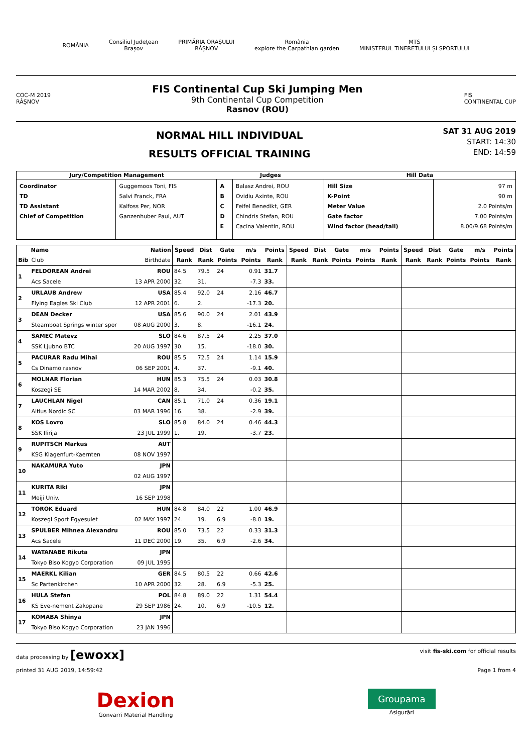ROMÂNIA
Consiliul Județean
Brașov
PRIMĂRIA ORAȘULUI
RÂȘNOV
România
explore the Carpathian garden
MTS
MINISTERUL TINERETULUI ȘI SPORTULUI
COC-M 2019
RÂȘNOV
FIS Continental Cup Ski Jumping Men
9th Continental Cup Competition
Rasnov (ROU)
FIS
CONTINENTAL CUP
NORMAL HILL INDIVIDUAL
RESULTS OFFICIAL TRAINING
SAT 31 AUG 2019
START: 14:30
END: 14:59
| Jury/Competition Management | | Judges | | Hill Data | |
| --- | --- | --- | --- | --- | --- |
| Coordinator TD TD Assistant Chief of Competition | Guggemoos Toni, FIS Salvi Franck, FRA Kalfoss Per, NOR Ganzenhuber Paul, AUT | A B C D E | Balasz Andrei, ROU Ovidiu Axinte, ROU Feifel Benedikt, GER Chindris Stefan, ROU Cacina Valentin, ROU | Hill Size K-Point Meter Value Gate factor Wind factor (head/tail) | 97 m 90 m 2.0 Points/m 7.00 Points/m 8.00/9.68 Points/m |
| | Name | Nation | Speed | Dist | Gate | m/s | Points | Speed | Dist | Gate | m/s | Points | Speed | Dist | Gate | m/s | Points |
| --- | --- | --- | --- | --- | --- | --- | --- | --- | --- | --- | --- | --- | --- | --- | --- | --- | --- |
| Bib | Club | Birthdate | Rank | Rank | Points | Points | Rank | Rank | Rank | Points | Points | Rank | Rank | Rank | Points | Points | Rank |
| 1 | FELDOREAN Andrei | ROU | 84.5 | 79.5 | 24 | 0.91 | 31.7 | | | | | | | | | | |
| | Acs Sacele | 13 APR 2000 | 32. | 31. | | -7.3 | 33. | | | | | | | | | | |
| 2 | URLAUB Andrew | USA | 85.4 | 92.0 | 24 | 2.16 | 46.7 | | | | | | | | | | |
| | Flying Eagles Ski Club | 12 APR 2001 | 6. | 2. | | -17.3 | 20. | | | | | | | | | | |
| 3 | DEAN Decker | USA | 85.6 | 90.0 | 24 | 2.01 | 43.9 | | | | | | | | | | |
| | Steamboat Springs winter spor | 08 AUG 2000 | 3. | 8. | | -16.1 | 24. | | | | | | | | | | |
| 4 | SAMEC Matevz | SLO | 84.6 | 87.5 | 24 | 2.25 | 37.0 | | | | | | | | | | |
| | SSK Ljubno BTC | 20 AUG 1997 | 30. | 15. | | -18.0 | 30. | | | | | | | | | | |
| 5 | PACURAR Radu Mihai | ROU | 85.5 | 72.5 | 24 | 1.14 | 15.9 | | | | | | | | | | |
| | Cs Dinamo rasnov | 06 SEP 2001 | 4. | 37. | | -9.1 | 40. | | | | | | | | | | |
| 6 | MOLNAR Florian | HUN | 85.3 | 75.5 | 24 | 0.03 | 30.8 | | | | | | | | | | |
| | Koszegi SE | 14 MAR 2002 | 8. | 34. | | -0.2 | 35. | | | | | | | | | | |
| 7 | LAUCHLAN Nigel | CAN | 85.1 | 71.0 | 24 | 0.36 | 19.1 | | | | | | | | | | |
| | Altius Nordic SC | 03 MAR 1996 | 16. | 38. | | -2.9 | 39. | | | | | | | | | | |
| 8 | KOS Lovro | SLO | 85.8 | 84.0 | 24 | 0.46 | 44.3 | | | | | | | | | | |
| | SSK Ilirija | 23 JUL 1999 | 1. | 19. | | -3.7 | 23. | | | | | | | | | | |
| 9 | RUPITSCH Markus | AUT | | | | | | | | | | | | | | | |
| | KSG Klagenfurt-Kaernten | 08 NOV 1997 | | | | | | | | | | | | | | | |
| 10 | NAKAMURA Yuto | JPN | | | | | | | | | | | | | | | |
| | | 02 AUG 1997 | | | | | | | | | | | | | | | |
| 11 | KURITA Riki | JPN | | | | | | | | | | | | | | | |
| | Meiji Univ. | 16 SEP 1998 | | | | | | | | | | | | | | | |
| 12 | TOROK Eduard | HUN | 84.8 | 84.0 | 22 | 1.00 | 46.9 | | | | | | | | | | |
| | Koszegi Sport Egyesulet | 02 MAY 1997 | 24. | 19. | 6.9 | -8.0 | 19. | | | | | | | | | | |
| 13 | SPULBER Mihnea Alexandru | ROU | 85.0 | 73.5 | 22 | 0.33 | 31.3 | | | | | | | | | | |
| | Acs Sacele | 11 DEC 2000 | 19. | 35. | 6.9 | -2.6 | 34. | | | | | | | | | | |
| 14 | WATANABE Rikuta | JPN | | | | | | | | | | | | | | | |
| | Tokyo Biso Kogyo Corporation | 09 JUL 1995 | | | | | | | | | | | | | | | |
| 15 | MAERKL Kilian | GER | 84.5 | 80.5 | 22 | 0.66 | 42.6 | | | | | | | | | | |
| | Sc Partenkirchen | 10 APR 2000 | 32. | 28. | 6.9 | -5.3 | 25. | | | | | | | | | | |
| 16 | HULA Stefan | POL | 84.8 | 89.0 | 22 | 1.31 | 54.4 | | | | | | | | | | |
| | KS Eve-nement Zakopane | 29 SEP 1986 | 24. | 10. | 6.9 | -10.5 | 12. | | | | | | | | | | |
| 17 | KOMABA Shinya | JPN | | | | | | | | | | | | | | | |
| | Tokyo Biso Kogyo Corporation | 23 JAN 1996 | | | | | | | | | | | | | | | |
data processing by [ewoxx]
visit fis-ski.com for official results
printed 31 AUG 2019, 14:59:42 Page 1 from 4
Dexion
Gonvarri Material Handling
Groupama
Asigurări